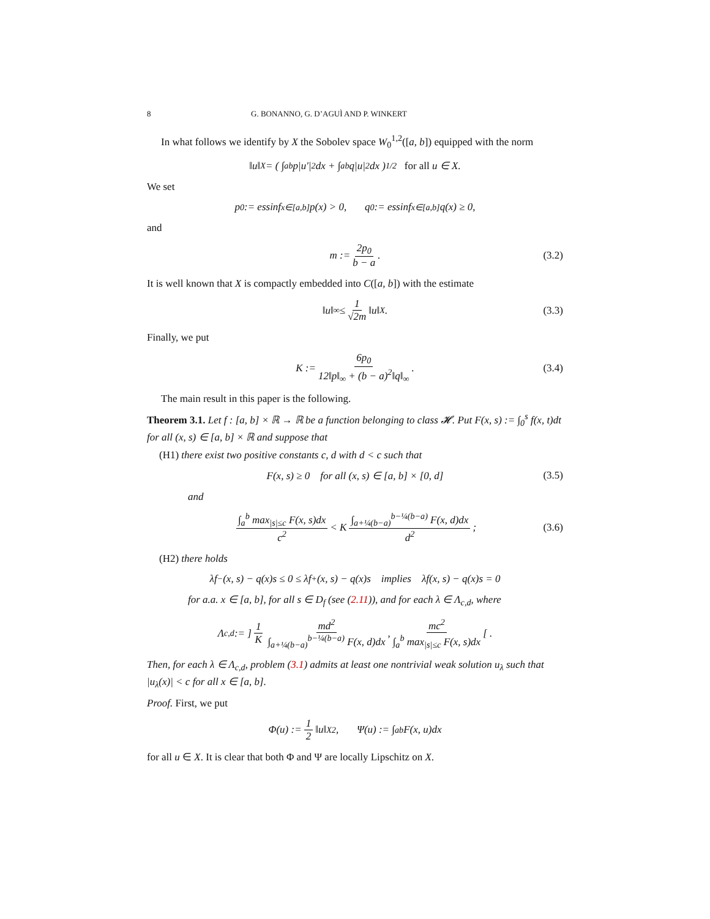8 G. BONANNO, G. D’AGUÌ AND P. WINKERT
In what follows we identify by X the Sobolev space W<sub>0</sub><sup>1,2</sup>([a, b]) equipped with the norm
‖u‖<sub>X</sub> = ( ∫<sub>a</sub><sup>b</sup> p|u′|<sup>2</sup>dx + ∫<sub>a</sub><sup>b</sup> q|u|<sup>2</sup>dx )<sup>1/2</sup> for all u ∈ X.
We set
p<sub>0</sub> := essinf<sub>x∈[a,b]</sub> p(x) > 0, q<sub>0</sub> := essinf<sub>x∈[a,b]</sub> q(x) ≥ 0,
and
m := 2p<sub>0</sub> b − a. (3.2)
It is well known that X is compactly embedded into C([a, b]) with the estimate
‖u‖<sub>∞</sub> ≤ 1 √2m ‖u‖<sub>X</sub>. (3.3)
Finally, we put
K := 6p<sub>0</sub> 12‖p‖<sub>∞</sub> + (b − a)<sup>2</sup>‖q‖<sub>∞</sub>. (3.4)
The main result in this paper is the following.
Theorem 3.1. Let f : [a, b] × ℝ → ℝ be a function belonging to class 𝓗. Put F(x, s) := ∫<sub>0</sub><sup>s</sup> f(x, t)dt for all (x, s) ∈ [a, b] × ℝ and suppose that
(H1) there exist two positive constants c, d with d < c such that
F(x, s) ≥ 0 for all (x, s) ∈ [a, b] × [0, d] (3.5)
and
∫<sub>a</sub><sup>b</sup> max<sub>|s|≤c</sub> F(x, s)dx c<sup>2</sup> < K ∫<sub>a+¼(b−a)</sub><sup>b−¼(b−a)</sup> F(x, d)dx d<sup>2</sup>; (3.6)
(H2) there holds
λf<sup>−</sup>(x, s) − q(x)s ≤ 0 ≤ λf<sup>+</sup>(x, s) − q(x)s implies λf(x, s) − q(x)s = 0
for a.a. x ∈ [a, b], for all s ∈ D<sub>f</sub> (see (2.11)), and for each λ ∈ Λ<sub>c,d</sub>, where
Λ<sub>c,d</sub> := ] 1 K md<sup>2</sup> ∫<sub>a+¼(b−a)</sub><sup>b−¼(b−a)</sup> F(x, d)dx, mc<sup>2</sup> ∫<sub>a</sub><sup>b</sup> max<sub>|s|≤c</sub> F(x, s)dx [ .
Then, for each λ ∈ Λ<sub>c,d</sub>, problem (3.1) admits at least one nontrivial weak solution u<sub>λ</sub> such that |u<sub>λ</sub>(x)| < c for all x ∈ [a, b].
Proof. First, we put
Φ(u) := 1 2 ‖u‖<sub>X</sub><sup>2</sup>, Ψ(u) := ∫<sub>a</sub><sup>b</sup> F(x, u)dx
for all u ∈ X. It is clear that both Φ and Ψ are locally Lipschitz on X.